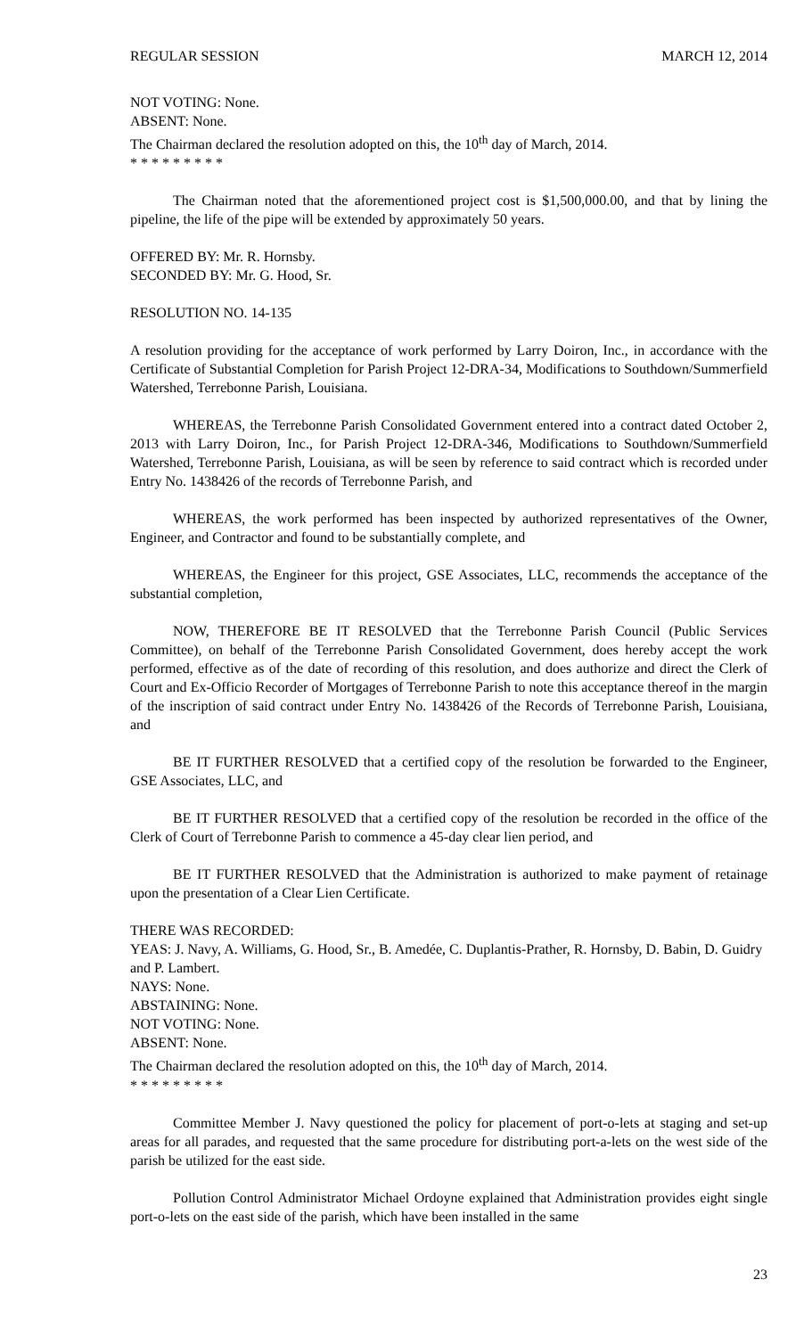REGULAR SESSION MARCH 12, 2014
NOT VOTING: None.
ABSENT: None.
The Chairman declared the resolution adopted on this, the 10<sup>th</sup> day of March, 2014.
* * * * * * * * *
The Chairman noted that the aforementioned project cost is $1,500,000.00, and that by lining the pipeline, the life of the pipe will be extended by approximately 50 years.
OFFERED BY: Mr. R. Hornsby.
SECONDED BY: Mr. G. Hood, Sr.
RESOLUTION NO. 14-135
A resolution providing for the acceptance of work performed by Larry Doiron, Inc., in accordance with the Certificate of Substantial Completion for Parish Project 12-DRA-34, Modifications to Southdown/Summerfield Watershed, Terrebonne Parish, Louisiana.
WHEREAS, the Terrebonne Parish Consolidated Government entered into a contract dated October 2, 2013 with Larry Doiron, Inc., for Parish Project 12-DRA-346, Modifications to Southdown/Summerfield Watershed, Terrebonne Parish, Louisiana, as will be seen by reference to said contract which is recorded under Entry No. 1438426 of the records of Terrebonne Parish, and
WHEREAS, the work performed has been inspected by authorized representatives of the Owner, Engineer, and Contractor and found to be substantially complete, and
WHEREAS, the Engineer for this project, GSE Associates, LLC, recommends the acceptance of the substantial completion,
NOW, THEREFORE BE IT RESOLVED that the Terrebonne Parish Council (Public Services Committee), on behalf of the Terrebonne Parish Consolidated Government, does hereby accept the work performed, effective as of the date of recording of this resolution, and does authorize and direct the Clerk of Court and Ex-Officio Recorder of Mortgages of Terrebonne Parish to note this acceptance thereof in the margin of the inscription of said contract under Entry No. 1438426 of the Records of Terrebonne Parish, Louisiana, and
BE IT FURTHER RESOLVED that a certified copy of the resolution be forwarded to the Engineer, GSE Associates, LLC, and
BE IT FURTHER RESOLVED that a certified copy of the resolution be recorded in the office of the Clerk of Court of Terrebonne Parish to commence a 45-day clear lien period, and
BE IT FURTHER RESOLVED that the Administration is authorized to make payment of retainage upon the presentation of a Clear Lien Certificate.
THERE WAS RECORDED:
YEAS: J. Navy, A. Williams, G. Hood, Sr., B. Amedée, C. Duplantis-Prather, R. Hornsby, D. Babin, D. Guidry and P. Lambert.
NAYS: None.
ABSTAINING: None.
NOT VOTING: None.
ABSENT: None.
The Chairman declared the resolution adopted on this, the 10<sup>th</sup> day of March, 2014.
* * * * * * * * *
Committee Member J. Navy questioned the policy for placement of port-o-lets at staging and set-up areas for all parades, and requested that the same procedure for distributing port-a-lets on the west side of the parish be utilized for the east side.
Pollution Control Administrator Michael Ordoyne explained that Administration provides eight single port-o-lets on the east side of the parish, which have been installed in the same
23